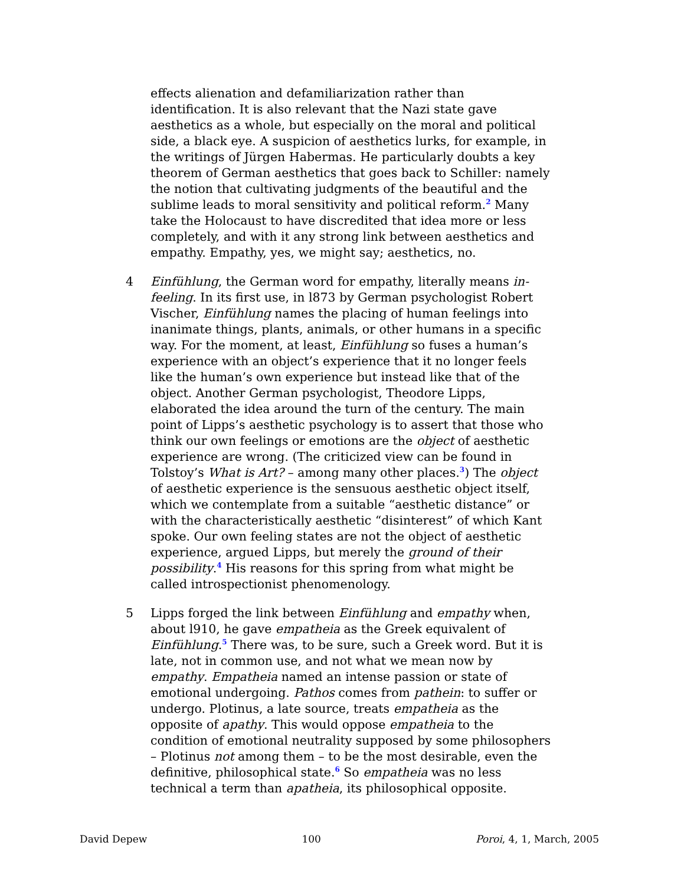effects alienation and defamiliarization rather than identification. It is also relevant that the Nazi state gave aesthetics as a whole, but especially on the moral and political side, a black eye. A suspicion of aesthetics lurks, for example, in the writings of Jürgen Habermas. He particularly doubts a key theorem of German aesthetics that goes back to Schiller: namely the notion that cultivating judgments of the beautiful and the sublime leads to moral sensitivity and political reform.<sup>2</sup> Many take the Holocaust to have discredited that idea more or less completely, and with it any strong link between aesthetics and empathy. Empathy, yes, we might say; aesthetics, no.
4 Einfühlung, the German word for empathy, literally means in-feeling. In its first use, in l873 by German psychologist Robert Vischer, Einfühlung names the placing of human feelings into inanimate things, plants, animals, or other humans in a specific way. For the moment, at least, Einfühlung so fuses a human’s experience with an object’s experience that it no longer feels like the human’s own experience but instead like that of the object. Another German psychologist, Theodore Lipps, elaborated the idea around the turn of the century. The main point of Lipps’s aesthetic psychology is to assert that those who think our own feelings or emotions are the object of aesthetic experience are wrong. (The criticized view can be found in Tolstoy’s What is Art? – among many other places.<sup>3</sup>) The object of aesthetic experience is the sensuous aesthetic object itself, which we contemplate from a suitable “aesthetic distance” or with the characteristically aesthetic “disinterest” of which Kant spoke. Our own feeling states are not the object of aesthetic experience, argued Lipps, but merely the ground of their possibility.<sup>4</sup> His reasons for this spring from what might be called introspectionist phenomenology.
5 Lipps forged the link between Einfühlung and empathy when, about l910, he gave empatheia as the Greek equivalent of Einfühlung.<sup>5</sup> There was, to be sure, such a Greek word. But it is late, not in common use, and not what we mean now by empathy. Empatheia named an intense passion or state of emotional undergoing. Pathos comes from pathein: to suffer or undergo. Plotinus, a late source, treats empatheia as the opposite of apathy. This would oppose empatheia to the condition of emotional neutrality supposed by some philosophers – Plotinus not among them – to be the most desirable, even the definitive, philosophical state.<sup>6</sup> So empatheia was no less technical a term than apatheia, its philosophical opposite.
David Depew 100 Poroi, 4, 1, March, 2005